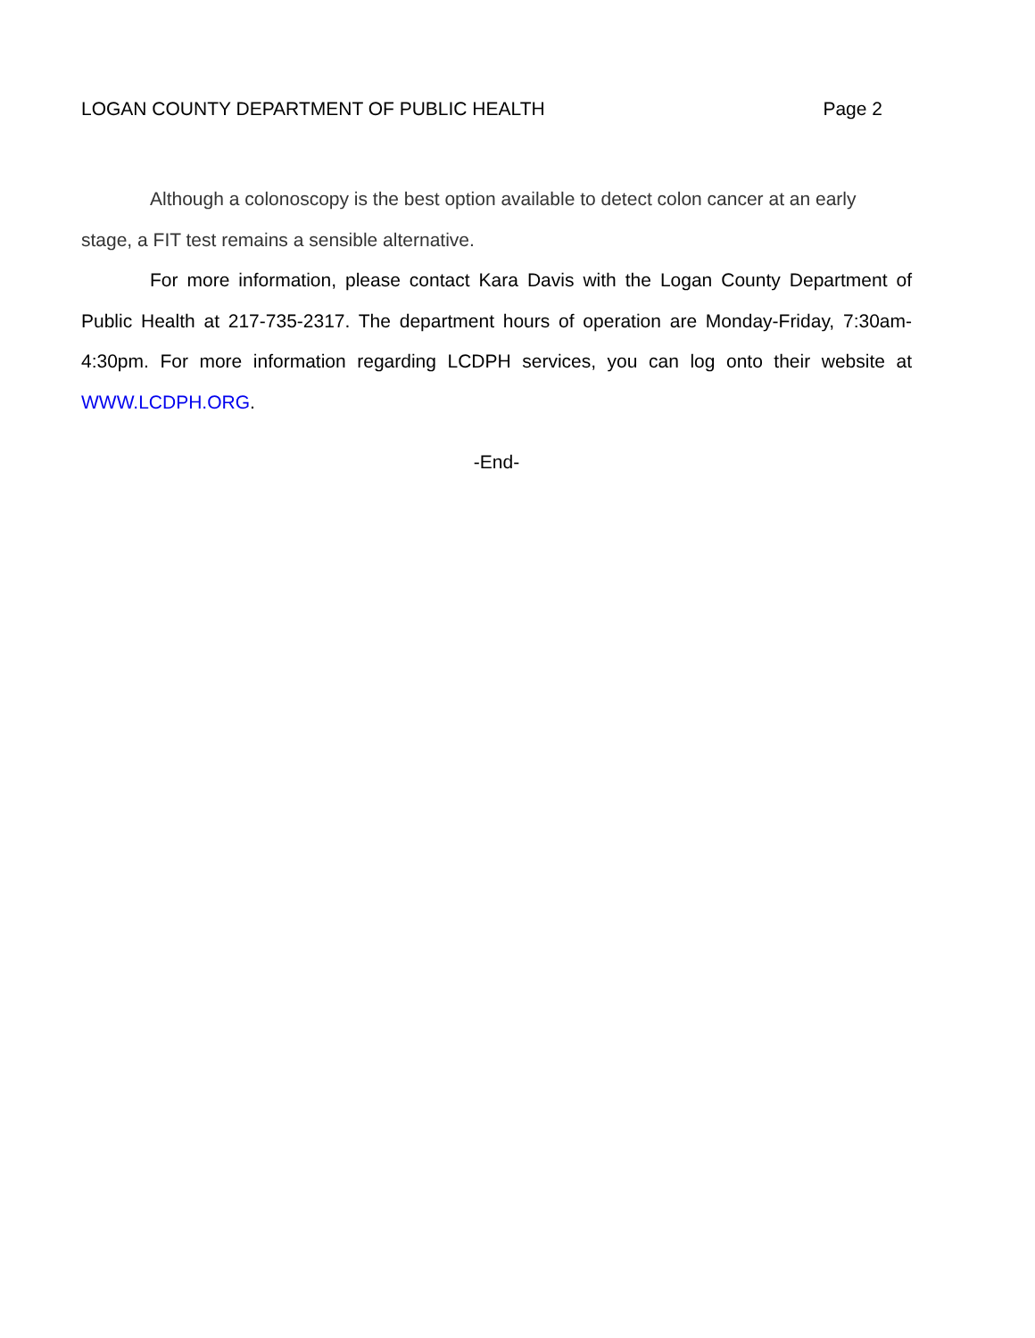LOGAN COUNTY DEPARTMENT OF PUBLIC HEALTH Page 2
Although a colonoscopy is the best option available to detect colon cancer at an early stage, a FIT test remains a sensible alternative.
For more information, please contact Kara Davis with the Logan County Department of Public Health at 217-735-2317. The department hours of operation are Monday-Friday, 7:30am-4:30pm. For more information regarding LCDPH services, you can log onto their website at WWW.LCDPH.ORG.
-End-